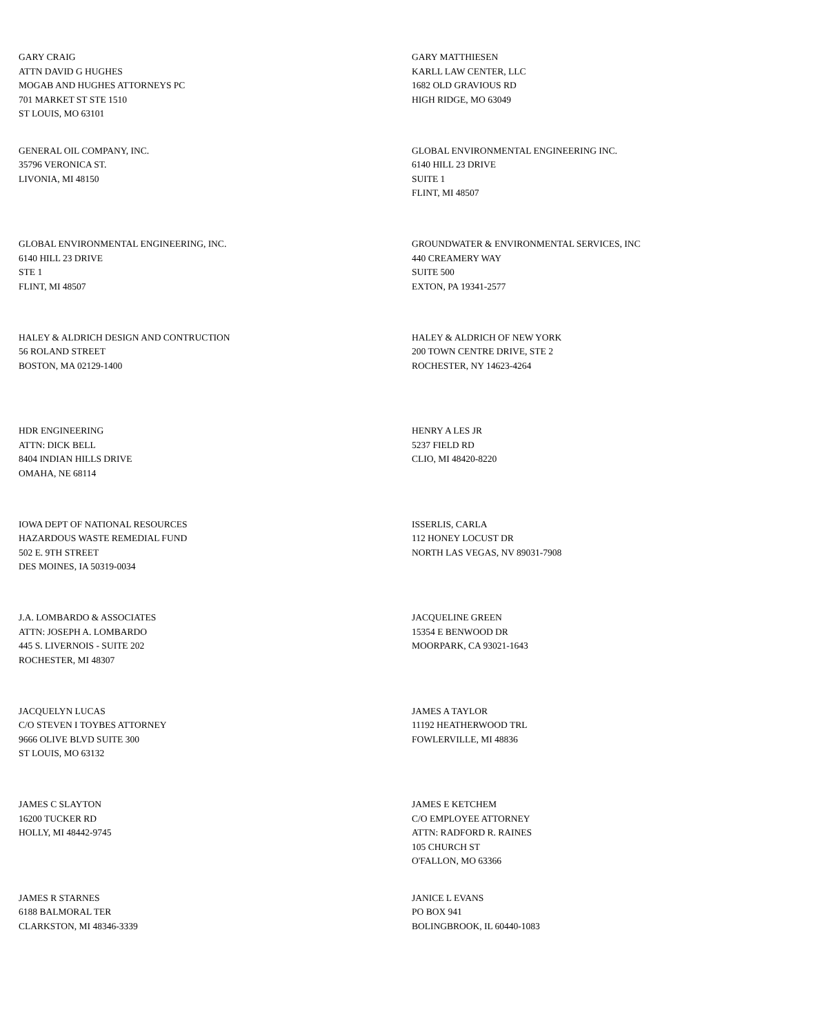GARY CRAIG
ATTN DAVID G HUGHES
MOGAB AND HUGHES ATTORNEYS PC
701 MARKET ST STE 1510
ST LOUIS, MO 63101
GARY MATTHIESEN
KARLL LAW CENTER, LLC
1682 OLD GRAVIOUS RD
HIGH RIDGE, MO 63049
GENERAL OIL COMPANY, INC.
35796 VERONICA ST.
LIVONIA, MI 48150
GLOBAL ENVIRONMENTAL ENGINEERING INC.
6140 HILL 23 DRIVE
SUITE 1
FLINT, MI 48507
GLOBAL ENVIRONMENTAL ENGINEERING, INC.
6140 HILL 23 DRIVE
STE 1
FLINT, MI 48507
GROUNDWATER & ENVIRONMENTAL SERVICES, INC
440 CREAMERY WAY
SUITE 500
EXTON, PA 19341-2577
HALEY & ALDRICH DESIGN AND CONTRUCTION
56 ROLAND STREET
BOSTON, MA 02129-1400
HALEY & ALDRICH OF NEW YORK
200 TOWN CENTRE DRIVE, STE 2
ROCHESTER, NY 14623-4264
HDR ENGINEERING
ATTN: DICK BELL
8404 INDIAN HILLS DRIVE
OMAHA, NE 68114
HENRY A LES JR
5237 FIELD RD
CLIO, MI 48420-8220
IOWA DEPT OF NATIONAL RESOURCES
HAZARDOUS WASTE REMEDIAL FUND
502 E. 9TH STREET
DES MOINES, IA 50319-0034
ISSERLIS, CARLA
112 HONEY LOCUST DR
NORTH LAS VEGAS, NV 89031-7908
J.A. LOMBARDO & ASSOCIATES
ATTN: JOSEPH A. LOMBARDO
445 S. LIVERNOIS - SUITE 202
ROCHESTER, MI 48307
JACQUELINE GREEN
15354 E BENWOOD DR
MOORPARK, CA 93021-1643
JACQUELYN LUCAS
C/O STEVEN I TOYBES ATTORNEY
9666 OLIVE BLVD SUITE 300
ST LOUIS, MO 63132
JAMES A TAYLOR
11192 HEATHERWOOD TRL
FOWLERVILLE, MI 48836
JAMES C SLAYTON
16200 TUCKER RD
HOLLY, MI 48442-9745
JAMES E KETCHEM
C/O EMPLOYEE ATTORNEY
ATTN: RADFORD R. RAINES
105 CHURCH ST
O'FALLON, MO 63366
JAMES R STARNES
6188 BALMORAL TER
CLARKSTON, MI 48346-3339
JANICE L EVANS
PO BOX 941
BOLINGBROOK, IL 60440-1083